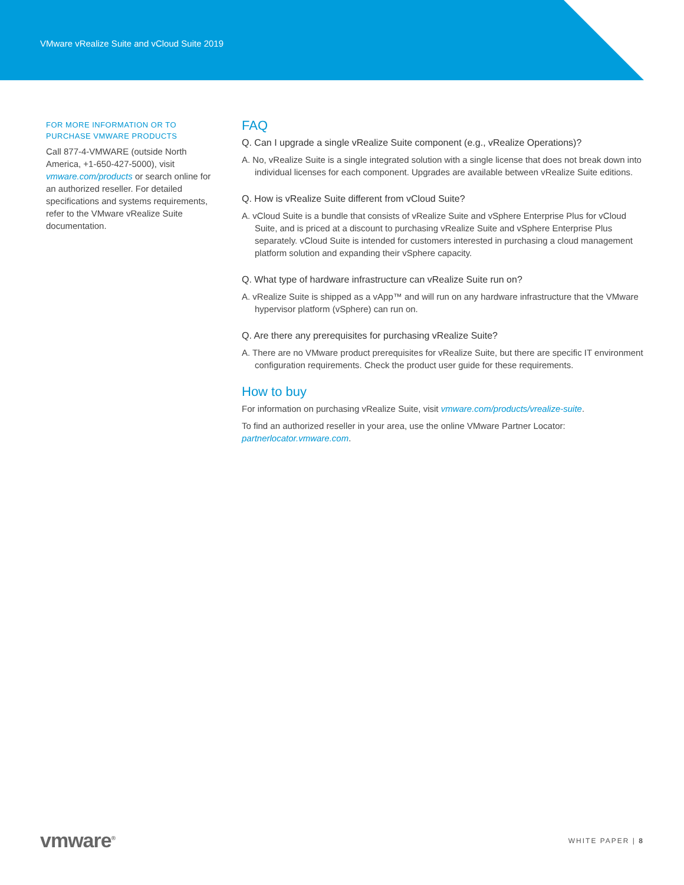VMware vRealize Suite and vCloud Suite 2019
FOR MORE INFORMATION OR TO PURCHASE VMWARE PRODUCTS
Call 877-4-VMWARE (outside North America, +1-650-427-5000), visit vmware.com/products or search online for an authorized reseller. For detailed specifications and systems requirements, refer to the VMware vRealize Suite documentation.
FAQ
Q. Can I upgrade a single vRealize Suite component (e.g., vRealize Operations)?
A. No, vRealize Suite is a single integrated solution with a single license that does not break down into individual licenses for each component. Upgrades are available between vRealize Suite editions.
Q. How is vRealize Suite different from vCloud Suite?
A. vCloud Suite is a bundle that consists of vRealize Suite and vSphere Enterprise Plus for vCloud Suite, and is priced at a discount to purchasing vRealize Suite and vSphere Enterprise Plus separately. vCloud Suite is intended for customers interested in purchasing a cloud management platform solution and expanding their vSphere capacity.
Q. What type of hardware infrastructure can vRealize Suite run on?
A. vRealize Suite is shipped as a vApp™ and will run on any hardware infrastructure that the VMware hypervisor platform (vSphere) can run on.
Q. Are there any prerequisites for purchasing vRealize Suite?
A. There are no VMware product prerequisites for vRealize Suite, but there are specific IT environment configuration requirements. Check the product user guide for these requirements.
How to buy
For information on purchasing vRealize Suite, visit vmware.com/products/vrealize-suite.
To find an authorized reseller in your area, use the online VMware Partner Locator: partnerlocator.vmware.com.
vmware<sup>®</sup> WHITE PAPER | 8